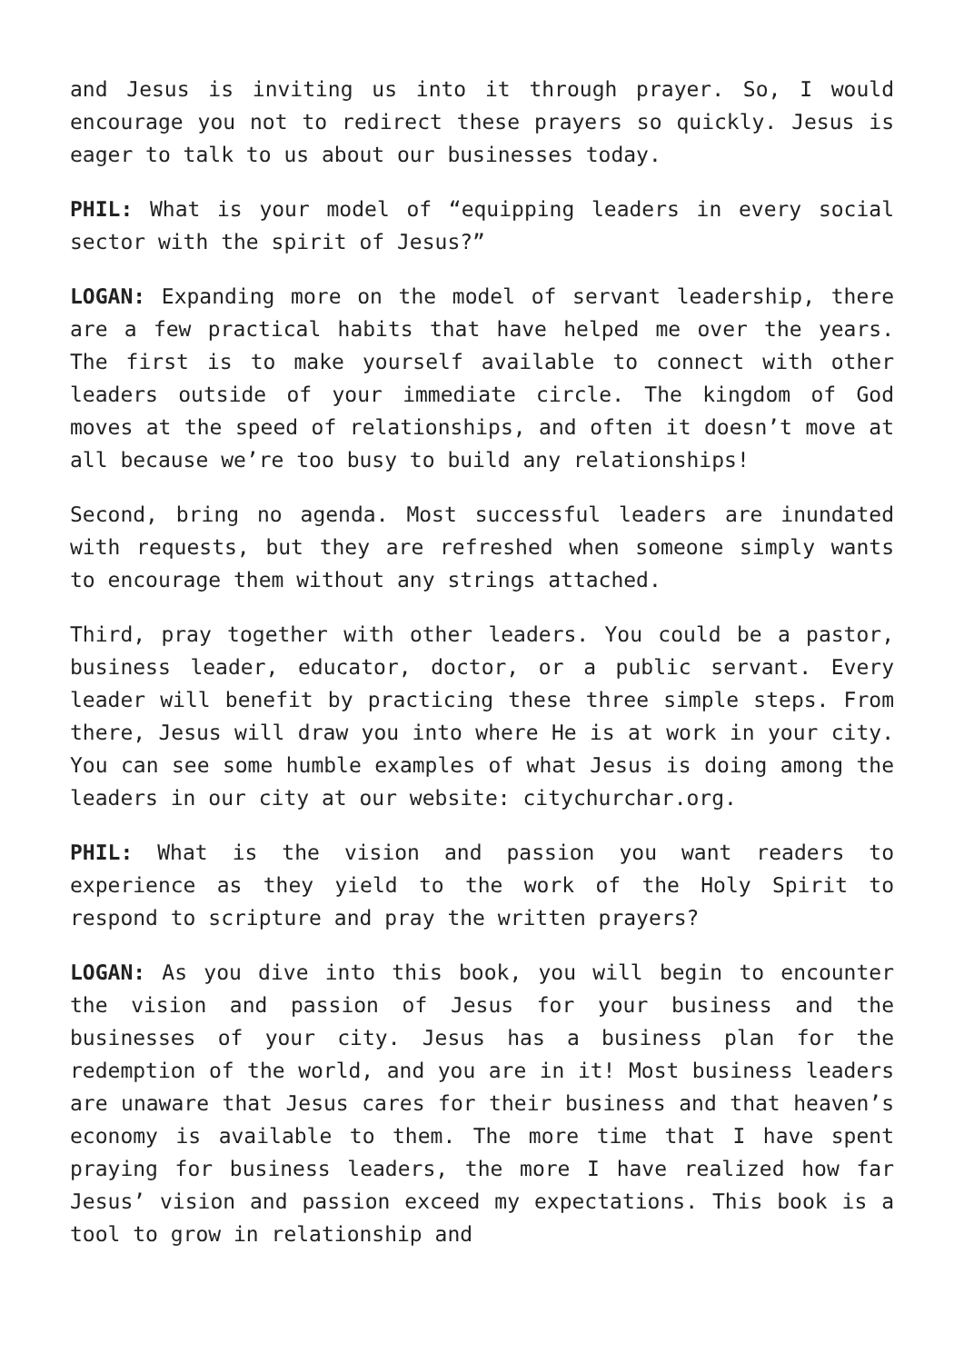and Jesus is inviting us into it through prayer. So, I would encourage you not to redirect these prayers so quickly. Jesus is eager to talk to us about our businesses today.
PHIL: What is your model of “equipping leaders in every social sector with the spirit of Jesus?”
LOGAN: Expanding more on the model of servant leadership, there are a few practical habits that have helped me over the years. The first is to make yourself available to connect with other leaders outside of your immediate circle. The kingdom of God moves at the speed of relationships, and often it doesn’t move at all because we’re too busy to build any relationships!
Second, bring no agenda. Most successful leaders are inundated with requests, but they are refreshed when someone simply wants to encourage them without any strings attached.
Third, pray together with other leaders. You could be a pastor, business leader, educator, doctor, or a public servant. Every leader will benefit by practicing these three simple steps. From there, Jesus will draw you into where He is at work in your city. You can see some humble examples of what Jesus is doing among the leaders in our city at our website: citychurchar.org.
PHIL: What is the vision and passion you want readers to experience as they yield to the work of the Holy Spirit to respond to scripture and pray the written prayers?
LOGAN: As you dive into this book, you will begin to encounter the vision and passion of Jesus for your business and the businesses of your city. Jesus has a business plan for the redemption of the world, and you are in it! Most business leaders are unaware that Jesus cares for their business and that heaven’s economy is available to them. The more time that I have spent praying for business leaders, the more I have realized how far Jesus’ vision and passion exceed my expectations. This book is a tool to grow in relationship and